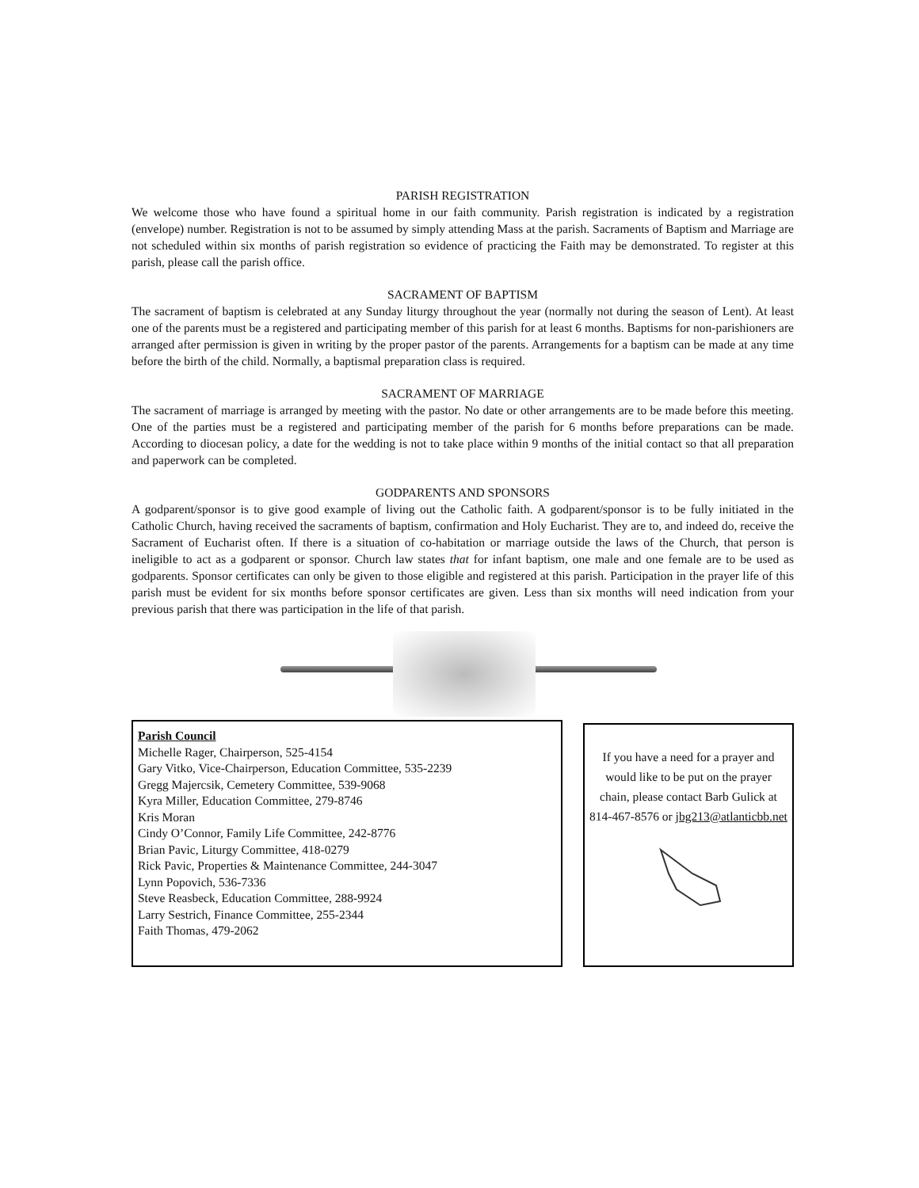PARISH REGISTRATION
We welcome those who have found a spiritual home in our faith community. Parish registration is indicated by a registration (envelope) number. Registration is not to be assumed by simply attending Mass at the parish. Sacraments of Baptism and Marriage are not scheduled within six months of parish registration so evidence of practicing the Faith may be demonstrated. To register at this parish, please call the parish office.
SACRAMENT OF BAPTISM
The sacrament of baptism is celebrated at any Sunday liturgy throughout the year (normally not during the season of Lent). At least one of the parents must be a registered and participating member of this parish for at least 6 months. Baptisms for non-parishioners are arranged after permission is given in writing by the proper pastor of the parents. Arrangements for a baptism can be made at any time before the birth of the child. Normally, a baptismal preparation class is required.
SACRAMENT OF MARRIAGE
The sacrament of marriage is arranged by meeting with the pastor. No date or other arrangements are to be made before this meeting. One of the parties must be a registered and participating member of the parish for 6 months before preparations can be made. According to diocesan policy, a date for the wedding is not to take place within 9 months of the initial contact so that all preparation and paperwork can be completed.
GODPARENTS AND SPONSORS
A godparent/sponsor is to give good example of living out the Catholic faith. A godparent/sponsor is to be fully initiated in the Catholic Church, having received the sacraments of baptism, confirmation and Holy Eucharist. They are to, and indeed do, receive the Sacrament of Eucharist often. If there is a situation of co-habitation or marriage outside the laws of the Church, that person is ineligible to act as a godparent or sponsor. Church law states that for infant baptism, one male and one female are to be used as godparents. Sponsor certificates can only be given to those eligible and registered at this parish. Participation in the prayer life of this parish must be evident for six months before sponsor certificates are given. Less than six months will need indication from your previous parish that there was participation in the life of that parish.
Parish Council
Michelle Rager, Chairperson, 525-4154
Gary Vitko, Vice-Chairperson, Education Committee, 535-2239
Gregg Majercsik, Cemetery Committee, 539-9068
Kyra Miller, Education Committee, 279-8746
Kris Moran
Cindy O’Connor, Family Life Committee, 242-8776
Brian Pavic, Liturgy Committee, 418-0279
Rick Pavic, Properties & Maintenance Committee, 244-3047
Lynn Popovich, 536-7336
Steve Reasbeck, Education Committee, 288-9924
Larry Sestrich, Finance Committee, 255-2344
Faith Thomas, 479-2062
If you have a need for a prayer and would like to be put on the prayer chain, please contact Barb Gulick at 814-467-8576 or jbg213@atlanticbb.net